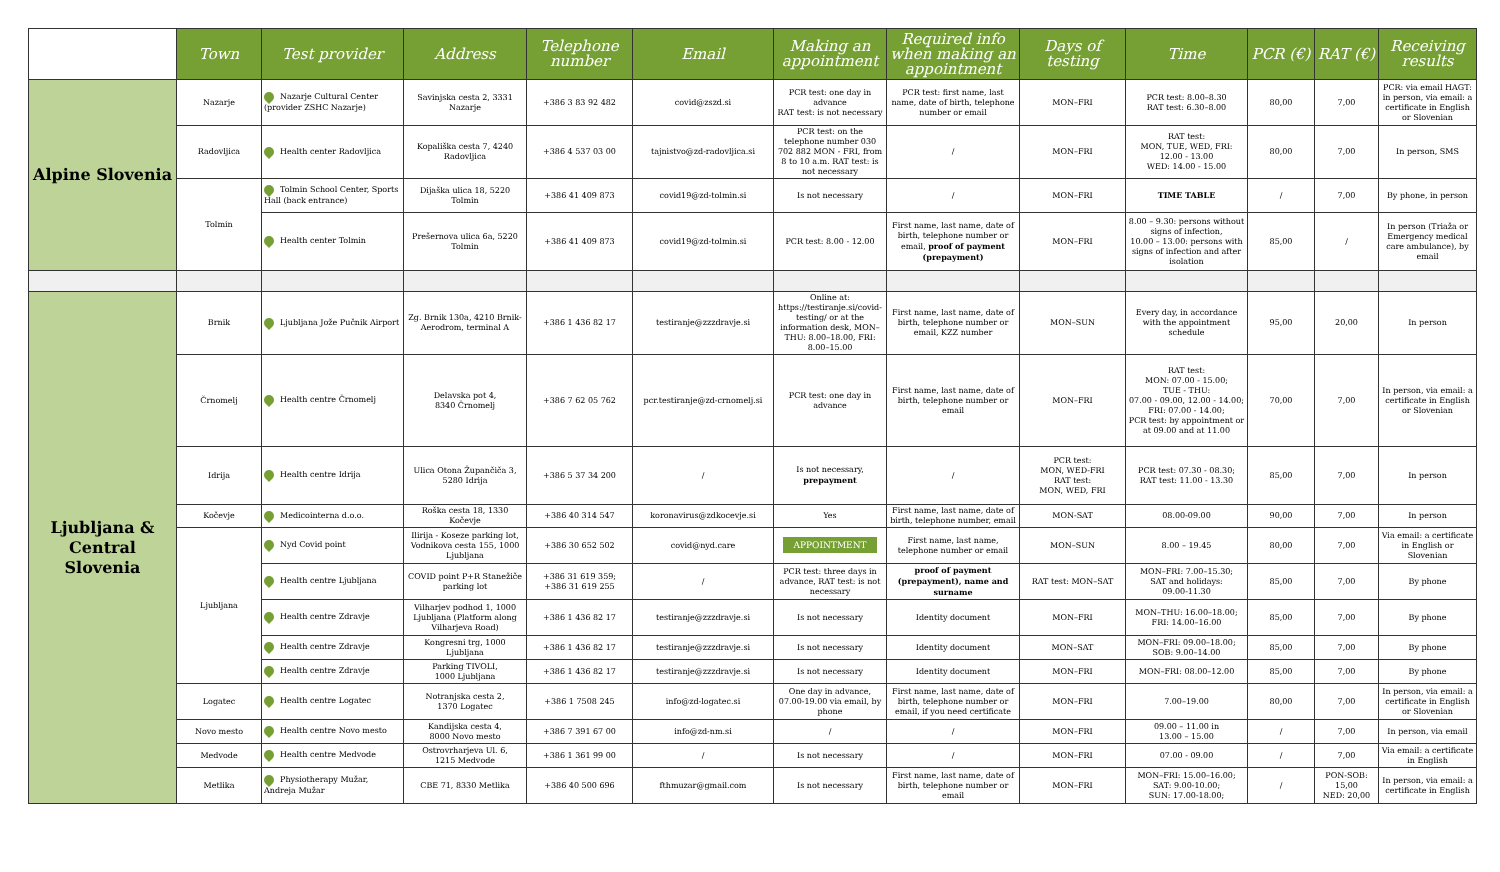| | Town | Test provider | Address | Telephone number | Email | Making an appointment | Required info when making an appointment | Days of testing | Time | PCR (€) | RAT (€) | Receiving results |
| --- | --- | --- | --- | --- | --- | --- | --- | --- | --- | --- | --- | --- |
| Alpine Slovenia | Nazarje | Nazarje Cultural Center (provider ZSHC Nazarje) | Savinjska cesta 2, 3331 Nazarje | +386 3 83 92 482 | covid@zszd.si | PCR test: one day in advance RAT test: is not necessary | PCR test: first name, last name, date of birth, telephone number or email | MON–FRI | PCR test: 8.00–8.30 RAT test: 6.30–8.00 | 80,00 | 7,00 | PCR: via email HAGT: in person, via email: a certificate in English or Slovenian |
| | Radovljica | Health center Radovljica | Kopališka cesta 7, 4240 Radovljica | +386 4 537 03 00 | tajnistvo@zd-radovljica.si | PCR test: on the telephone number 030 702 882 MON - FRI, from 8 to 10 a.m. RAT test: is not necessary | / | MON–FRI | RAT test: MON, TUE, WED, FRI: 12.00 - 13.00 WED: 14.00 - 15.00 | 80,00 | 7,00 | In person, SMS |
| | Tolmin | Tolmin School Center, Sports Hall (back entrance) | Dijaška ulica 18, 5220 Tolmin | +386 41 409 873 | covid19@zd-tolmin.si | Is not necessary | / | MON–FRI | TIME TABLE | / | 7,00 | By phone, in person |
| | | Health center Tolmin | Prešernova ulica 6a, 5220 Tolmin | +386 41 409 873 | covid19@zd-tolmin.si | PCR test: 8.00 - 12.00 | First name, last name, date of birth, telephone number or email, proof of payment (prepayment) | MON–FRI | 8.00 – 9.30: persons without signs of infection, 10.00 – 13.00: persons with signs of infection and after isolation | 85,00 | / | In person (Triaža or Emergency medical care ambulance), by email |
| Ljubljana & Central Slovenia | Brnik | Ljubljana Jože Pučnik Airport | Zg. Brnik 130a, 4210 Brnik-Aerodrom, terminal A | +386 1 436 82 17 | testiranje@zzzdravje.si | Online at: https://testiranje.si/covid-testing/ or at the information desk, MON–THU: 8.00–18.00, FRI: 8.00–15.00 | First name, last name, date of birth, telephone number or email, KZZ number | MON–SUN | Every day, in accordance with the appointment schedule | 95,00 | 20,00 | In person |
| | Črnomelj | Health centre Črnomelj | Delavska pot 4, 8340 Črnomelj | +386 7 62 05 762 | pcr.testiranje@zd-crnomelj.si | PCR test: one day in advance | First name, last name, date of birth, telephone number or email | MON–FRI | RAT test: MON: 07.00 - 15.00; TUE - THU: 07.00 - 09.00, 12.00 - 14.00; FRI: 07.00 - 14.00; PCR test: by appointment or at 09.00 and at 11.00 | 70,00 | 7,00 | In person, via email: a certificate in English or Slovenian |
| | Idrija | Health centre Idrija | Ulica Otona Župančiča 3, 5280 Idrija | +386 5 37 34 200 | / | Is not necessary, prepayment | / | PCR test: MON, WED-FRI RAT test: MON, WED, FRI | PCR test: 07.30 - 08.30; RAT test: 11.00 - 13.30 | 85,00 | 7,00 | In person |
| | Kočevje | Medicointerna d.o.o. | Roška cesta 18, 1330 Kočevje | +386 40 314 547 | koronavirus@zdkocevje.si | Yes | First name, last name, date of birth, telephone number, email | MON-SAT | 08.00-09.00 | 90,00 | 7,00 | In person |
| | Ljubljana | Nyd Covid point | Ilirija - Koseze parking lot, Vodnikova cesta 155, 1000 Ljubljana | +386 30 652 502 | covid@nyd.care | APPOINTMENT | First name, last name, telephone number or email | MON–SUN | 8.00 – 19.45 | 80,00 | 7,00 | Via email: a certificate in English or Slovenian |
| | | Health centre Ljubljana | COVID point P+R Stanežiče parking lot | +386 31 619 359; +386 31 619 255 | / | PCR test: three days in advance, RAT test: is not necessary | proof of payment (prepayment), name and surname | RAT test: MON–SAT | MON–FRI: 7.00–15.30; SAT and holidays: 09.00-11.30 | 85,00 | 7,00 | By phone |
| | | Health centre Zdravje | Vilharjev podhod 1, 1000 Ljubljana (Platform along Vilharjeva Road) | +386 1 436 82 17 | testiranje@zzzdravje.si | Is not necessary | Identity document | MON–FRI | MON–THU: 16.00–18.00; FRI: 14.00–16.00 | 85,00 | 7,00 | By phone |
| | | Health centre Zdravje | Kongresni trg, 1000 Ljubljana | +386 1 436 82 17 | testiranje@zzzdravje.si | Is not necessary | Identity document | MON–SAT | MON–FRI: 09.00–18.00; SOB: 9.00–14.00 | 85,00 | 7,00 | By phone |
| | | Health centre Zdravje | Parking TIVOLI, 1000 Ljubljana | +386 1 436 82 17 | testiranje@zzzdravje.si | Is not necessary | Identity document | MON–FRI | MON–FRI: 08.00–12.00 | 85,00 | 7,00 | By phone |
| | Logatec | Health centre Logatec | Notranjska cesta 2, 1370 Logatec | +386 1 7508 245 | info@zd-logatec.si | One day in advance, 07.00-19.00 via email, by phone | First name, last name, date of birth, telephone number or email, if you need certificate | MON–FRI | 7.00–19.00 | 80,00 | 7,00 | In person, via email: a certificate in English or Slovenian |
| | Novo mesto | Health centre Novo mesto | Kandijska cesta 4, 8000 Novo mesto | +386 7 391 67 00 | info@zd-nm.si | / | / | MON–FRI | 09.00 – 11.00 in 13.00 – 15.00 | / | 7,00 | In person, via email |
| | Medvode | Health centre Medvode | Ostrovrharjeva Ul. 6, 1215 Medvode | +386 1 361 99 00 | / | Is not necessary | / | MON–FRI | 07.00 - 09.00 | / | 7,00 | Via email: a certificate in English |
| | Metlika | Physiotherapy Mužar, Andreja Mužar | CBE 71, 8330 Metlika | +386 40 500 696 | fthmuzar@gmail.com | Is not necessary | First name, last name, date of birth, telephone number or email | MON–FRI | MON–FRI: 15.00–16.00; SAT: 9.00-10.00; SUN: 17.00-18.00; | / | PON-SOB: 15,00 NED: 20,00 | In person, via email: a certificate in English |